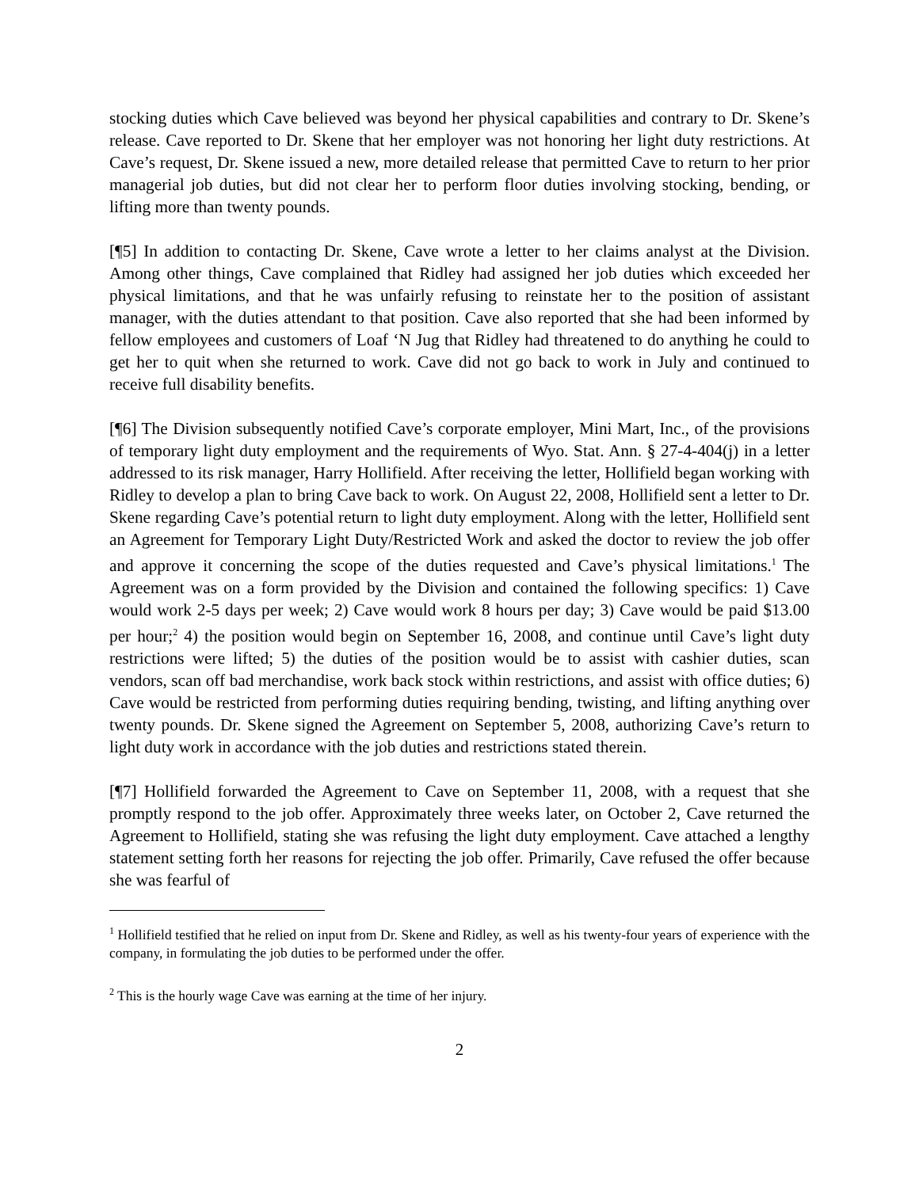stocking duties which Cave believed was beyond her physical capabilities and contrary to Dr. Skene’s release. Cave reported to Dr. Skene that her employer was not honoring her light duty restrictions. At Cave’s request, Dr. Skene issued a new, more detailed release that permitted Cave to return to her prior managerial job duties, but did not clear her to perform floor duties involving stocking, bending, or lifting more than twenty pounds.
[¶5] In addition to contacting Dr. Skene, Cave wrote a letter to her claims analyst at the Division. Among other things, Cave complained that Ridley had assigned her job duties which exceeded her physical limitations, and that he was unfairly refusing to reinstate her to the position of assistant manager, with the duties attendant to that position. Cave also reported that she had been informed by fellow employees and customers of Loaf ‘N Jug that Ridley had threatened to do anything he could to get her to quit when she returned to work. Cave did not go back to work in July and continued to receive full disability benefits.
[¶6] The Division subsequently notified Cave’s corporate employer, Mini Mart, Inc., of the provisions of temporary light duty employment and the requirements of Wyo. Stat. Ann. § 27-4-404(j) in a letter addressed to its risk manager, Harry Hollifield. After receiving the letter, Hollifield began working with Ridley to develop a plan to bring Cave back to work. On August 22, 2008, Hollifield sent a letter to Dr. Skene regarding Cave’s potential return to light duty employment. Along with the letter, Hollifield sent an Agreement for Temporary Light Duty/Restricted Work and asked the doctor to review the job offer and approve it concerning the scope of the duties requested and Cave’s physical limitations.<sup>1</sup> The Agreement was on a form provided by the Division and contained the following specifics: 1) Cave would work 2-5 days per week; 2) Cave would work 8 hours per day; 3) Cave would be paid $13.00 per hour;<sup>2</sup> 4) the position would begin on September 16, 2008, and continue until Cave’s light duty restrictions were lifted; 5) the duties of the position would be to assist with cashier duties, scan vendors, scan off bad merchandise, work back stock within restrictions, and assist with office duties; 6) Cave would be restricted from performing duties requiring bending, twisting, and lifting anything over twenty pounds. Dr. Skene signed the Agreement on September 5, 2008, authorizing Cave’s return to light duty work in accordance with the job duties and restrictions stated therein.
[¶7] Hollifield forwarded the Agreement to Cave on September 11, 2008, with a request that she promptly respond to the job offer. Approximately three weeks later, on October 2, Cave returned the Agreement to Hollifield, stating she was refusing the light duty employment. Cave attached a lengthy statement setting forth her reasons for rejecting the job offer. Primarily, Cave refused the offer because she was fearful of
<sup>1</sup> Hollifield testified that he relied on input from Dr. Skene and Ridley, as well as his twenty-four years of experience with the company, in formulating the job duties to be performed under the offer.
<sup>2</sup> This is the hourly wage Cave was earning at the time of her injury.
2